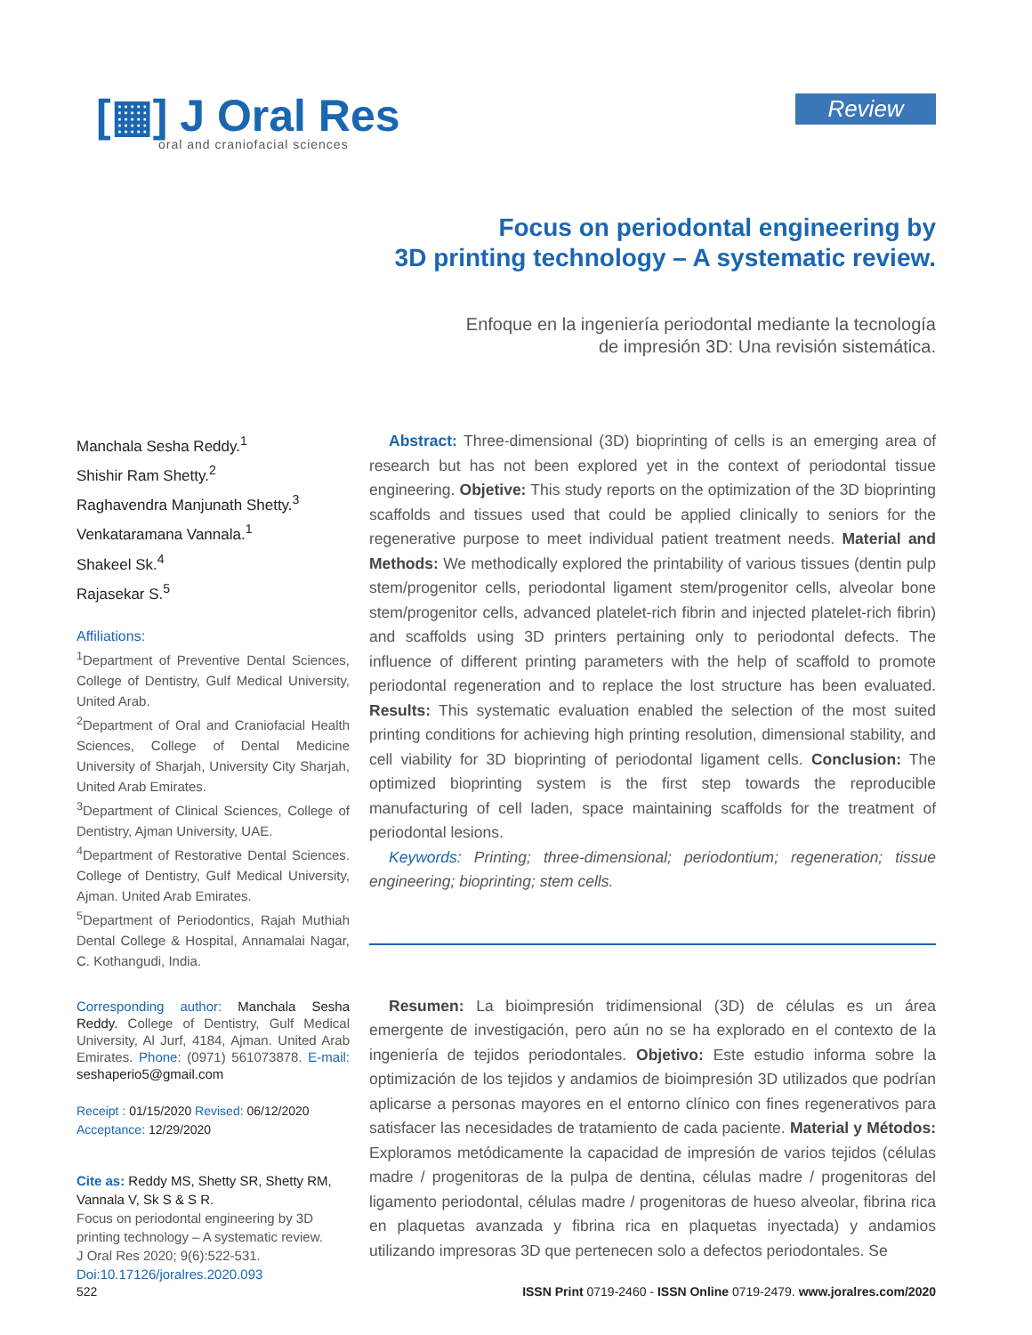[▦] J Oral Res
oral and craniofacial sciences
Review
Focus on periodontal engineering by
3D printing technology – A systematic review.
Enfoque en la ingeniería periodontal mediante la tecnología
de impresión 3D: Una revisión sistemática.
Manchala Sesha Reddy.<sup>1</sup>
Shishir Ram Shetty.<sup>2</sup>
Raghavendra Manjunath Shetty.<sup>3</sup>
Venkataramana Vannala.<sup>1</sup>
Shakeel Sk.<sup>4</sup>
Rajasekar S.<sup>5</sup>
Affiliations:
<sup>1</sup> Department of Preventive Dental Sciences, College of Dentistry, Gulf Medical University, United Arab.
<sup>2</sup> Department of Oral and Craniofacial Health Sciences, College of Dental Medicine University of Sharjah, University City Sharjah, United Arab Emirates.
<sup>3</sup> Department of Clinical Sciences, College of Dentistry, Ajman University, UAE.
<sup>4</sup> Department of Restorative Dental Sciences. College of Dentistry, Gulf Medical University, Ajman. United Arab Emirates.
<sup>5</sup> Department of Periodontics, Rajah Muthiah Dental College & Hospital, Annamalai Nagar, C. Kothangudi, India.
Corresponding author: Manchala Sesha Reddy. College of Dentistry, Gulf Medical University, Al Jurf, 4184, Ajman. United Arab Emirates. Phone: (0971) 561073878. E-mail: seshaperio5@gmail.com
Receipt : 01/15/2020 Revised: 06/12/2020
Acceptance: 12/29/2020
Cite as: Reddy MS, Shetty SR, Shetty RM, Vannala V, Sk S & S R.
Focus on periodontal engineering by 3D printing technology – A systematic review.
J Oral Res 2020; 9(6):522-531.
Doi:10.17126/joralres.2020.093
Abstract: Three-dimensional (3D) bioprinting of cells is an emerging area of research but has not been explored yet in the context of periodontal tissue engineering. Objetive: This study reports on the optimization of the 3D bioprinting scaffolds and tissues used that could be applied clinically to seniors for the regenerative purpose to meet individual patient treatment needs. Material and Methods: We methodically explored the printability of various tissues (dentin pulp stem/progenitor cells, periodontal ligament stem/progenitor cells, alveolar bone stem/progenitor cells, advanced platelet-rich fibrin and injected platelet-rich fibrin) and scaffolds using 3D printers pertaining only to periodontal defects. The influence of different printing parameters with the help of scaffold to promote periodontal regeneration and to replace the lost structure has been evaluated. Results: This systematic evaluation enabled the selection of the most suited printing conditions for achieving high printing resolution, dimensional stability, and cell viability for 3D bioprinting of periodontal ligament cells. Conclusion: The optimized bioprinting system is the first step towards the reproducible manufacturing of cell laden, space maintaining scaffolds for the treatment of periodontal lesions.
Keywords: Printing; three-dimensional; periodontium; regeneration; tissue engineering; bioprinting; stem cells.
Resumen: La bioimpresión tridimensional (3D) de células es un área emergente de investigación, pero aún no se ha explorado en el contexto de la ingeniería de tejidos periodontales. Objetivo: Este estudio informa sobre la optimización de los tejidos y andamios de bioimpresión 3D utilizados que podrían aplicarse a personas mayores en el entorno clínico con fines regenerativos para satisfacer las necesidades de tratamiento de cada paciente. Material y Métodos: Exploramos metódicamente la capacidad de impresión de varios tejidos (células madre / progenitoras de la pulpa de dentina, células madre / progenitoras del ligamento periodontal, células madre / progenitoras de hueso alveolar, fibrina rica en plaquetas avanzada y fibrina rica en plaquetas inyectada) y andamios utilizando impresoras 3D que pertenecen solo a defectos periodontales. Se
522 ISSN Print 0719-2460 - ISSN Online 0719-2479. www.joralres.com/2020